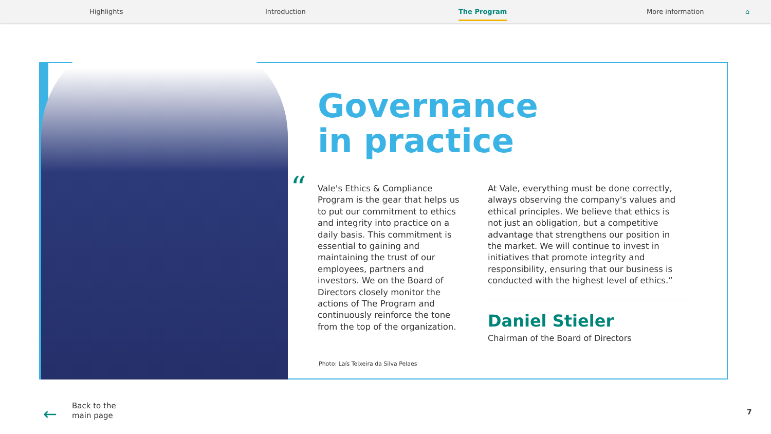Highlights Introduction The Program More information ⌂
Governance
in practice
“
Vale's Ethics & Compliance Program is the gear that helps us to put our commitment to ethics and integrity into practice on a daily basis. This commitment is essential to gaining and maintaining the trust of our employees, partners and investors. We on the Board of Directors closely monitor the actions of The Program and continuously reinforce the tone from the top of the organization.
At Vale, everything must be done correctly, always observing the company's values and ethical principles. We believe that ethics is not just an obligation, but a competitive advantage that strengthens our position in the market. We will continue to invest in initiatives that promote integrity and responsibility, ensuring that our business is conducted with the highest level of ethics.”
Daniel Stieler
Chairman of the Board of Directors
Photo: Laís Teixeira da Silva Pelaes
←
Back to the
main page
7